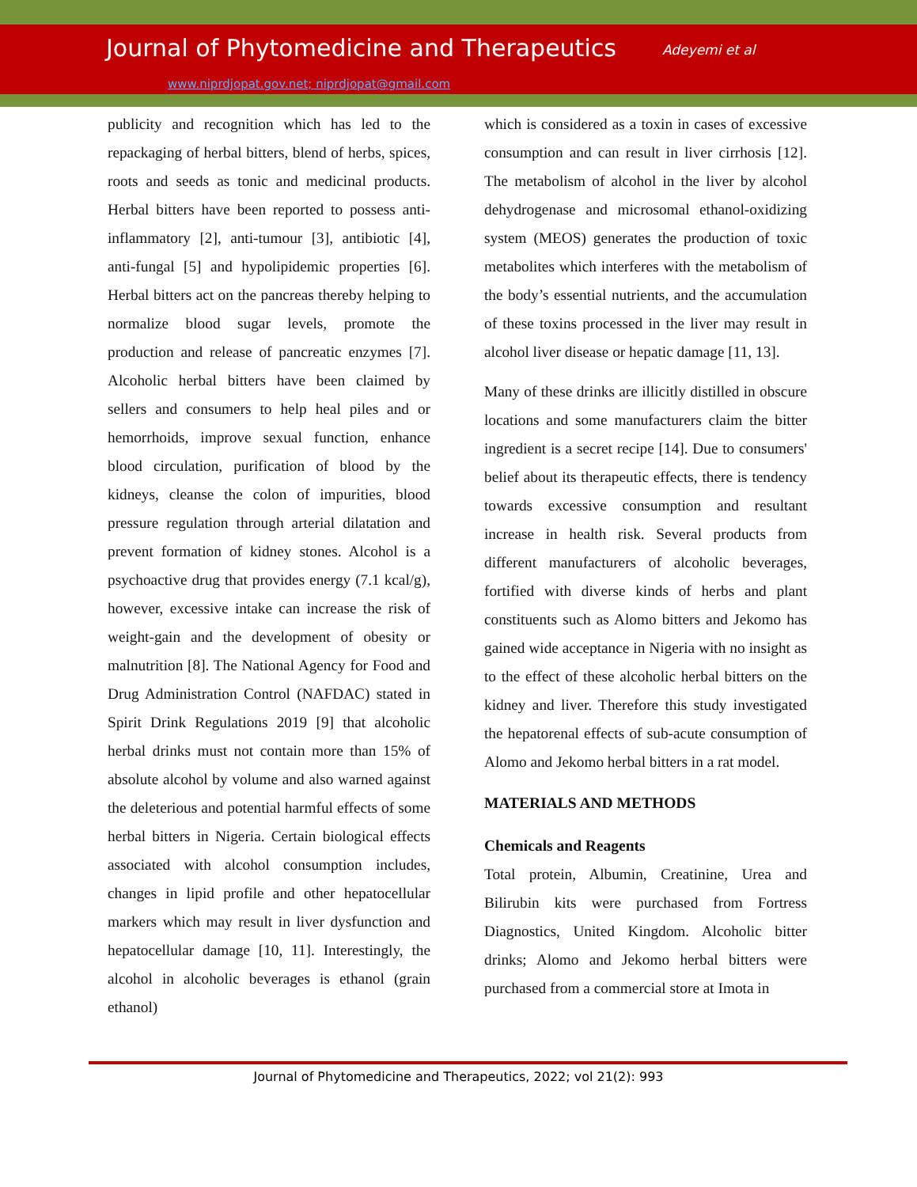Journal of Phytomedicine and Therapeutics Adeyemi et al
www.niprdjopat.gov.net; niprdjopat@gmail.com
publicity and recognition which has led to the repackaging of herbal bitters, blend of herbs, spices, roots and seeds as tonic and medicinal products. Herbal bitters have been reported to possess anti-inflammatory [2], anti-tumour [3], antibiotic [4], anti-fungal [5] and hypolipidemic properties [6]. Herbal bitters act on the pancreas thereby helping to normalize blood sugar levels, promote the production and release of pancreatic enzymes [7]. Alcoholic herbal bitters have been claimed by sellers and consumers to help heal piles and or hemorrhoids, improve sexual function, enhance blood circulation, purification of blood by the kidneys, cleanse the colon of impurities, blood pressure regulation through arterial dilatation and prevent formation of kidney stones. Alcohol is a psychoactive drug that provides energy (7.1 kcal/g), however, excessive intake can increase the risk of weight-gain and the development of obesity or malnutrition [8]. The National Agency for Food and Drug Administration Control (NAFDAC) stated in Spirit Drink Regulations 2019 [9] that alcoholic herbal drinks must not contain more than 15% of absolute alcohol by volume and also warned against the deleterious and potential harmful effects of some herbal bitters in Nigeria. Certain biological effects associated with alcohol consumption includes, changes in lipid profile and other hepatocellular markers which may result in liver dysfunction and hepatocellular damage [10, 11]. Interestingly, the alcohol in alcoholic beverages is ethanol (grain ethanol)
which is considered as a toxin in cases of excessive consumption and can result in liver cirrhosis [12]. The metabolism of alcohol in the liver by alcohol dehydrogenase and microsomal ethanol-oxidizing system (MEOS) generates the production of toxic metabolites which interferes with the metabolism of the body’s essential nutrients, and the accumulation of these toxins processed in the liver may result in alcohol liver disease or hepatic damage [11, 13].
Many of these drinks are illicitly distilled in obscure locations and some manufacturers claim the bitter ingredient is a secret recipe [14]. Due to consumers' belief about its therapeutic effects, there is tendency towards excessive consumption and resultant increase in health risk. Several products from different manufacturers of alcoholic beverages, fortified with diverse kinds of herbs and plant constituents such as Alomo bitters and Jekomo has gained wide acceptance in Nigeria with no insight as to the effect of these alcoholic herbal bitters on the kidney and liver. Therefore this study investigated the hepatorenal effects of sub-acute consumption of Alomo and Jekomo herbal bitters in a rat model.
MATERIALS AND METHODS
Chemicals and Reagents
Total protein, Albumin, Creatinine, Urea and Bilirubin kits were purchased from Fortress Diagnostics, United Kingdom. Alcoholic bitter drinks; Alomo and Jekomo herbal bitters were purchased from a commercial store at Imota in
Journal of Phytomedicine and Therapeutics, 2022; vol 21(2): 993